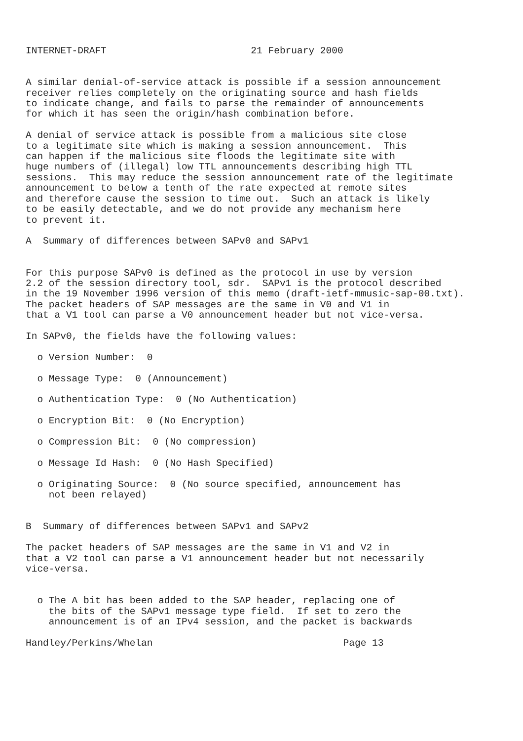INTERNET-DRAFT                         21 February 2000


A similar denial-of-service attack is possible if a session announcement
receiver relies completely on the originating source and hash fields
to indicate change, and fails to parse the remainder of announcements
for which it has seen the origin/hash combination before.

A denial of service attack is possible from a malicious site close
to a legitimate site which is making a session announcement.  This
can happen if the malicious site floods the legitimate site with
huge numbers of (illegal) low TTL announcements describing high TTL
sessions.  This may reduce the session announcement rate of the legitimate
announcement to below a tenth of the rate expected at remote sites
and therefore cause the session to time out.  Such an attack is likely
to be easily detectable, and we do not provide any mechanism here
to prevent it.

A  Summary of differences between SAPv0 and SAPv1


For this purpose SAPv0 is defined as the protocol in use by version
2.2 of the session directory tool, sdr.  SAPv1 is the protocol described
in the 19 November 1996 version of this memo (draft-ietf-mmusic-sap-00.txt).
The packet headers of SAP messages are the same in V0 and V1 in
that a V1 tool can parse a V0 announcement header but not vice-versa.

In SAPv0, the fields have the following values:

  o Version Number:  0

  o Message Type:  0 (Announcement)

  o Authentication Type:  0 (No Authentication)

  o Encryption Bit:  0 (No Encryption)

  o Compression Bit:  0 (No compression)

  o Message Id Hash:  0 (No Hash Specified)

  o Originating Source:  0 (No source specified, announcement has
    not been relayed)


B  Summary of differences between SAPv1 and SAPv2

The packet headers of SAP messages are the same in V1 and V2 in
that a V2 tool can parse a V1 announcement header but not necessarily
vice-versa.


  o The A bit has been added to the SAP header, replacing one of
    the bits of the SAPv1 message type field.  If set to zero the
    announcement is of an IPv4 session, and the packet is backwards

Handley/Perkins/Whelan                                 Page 13